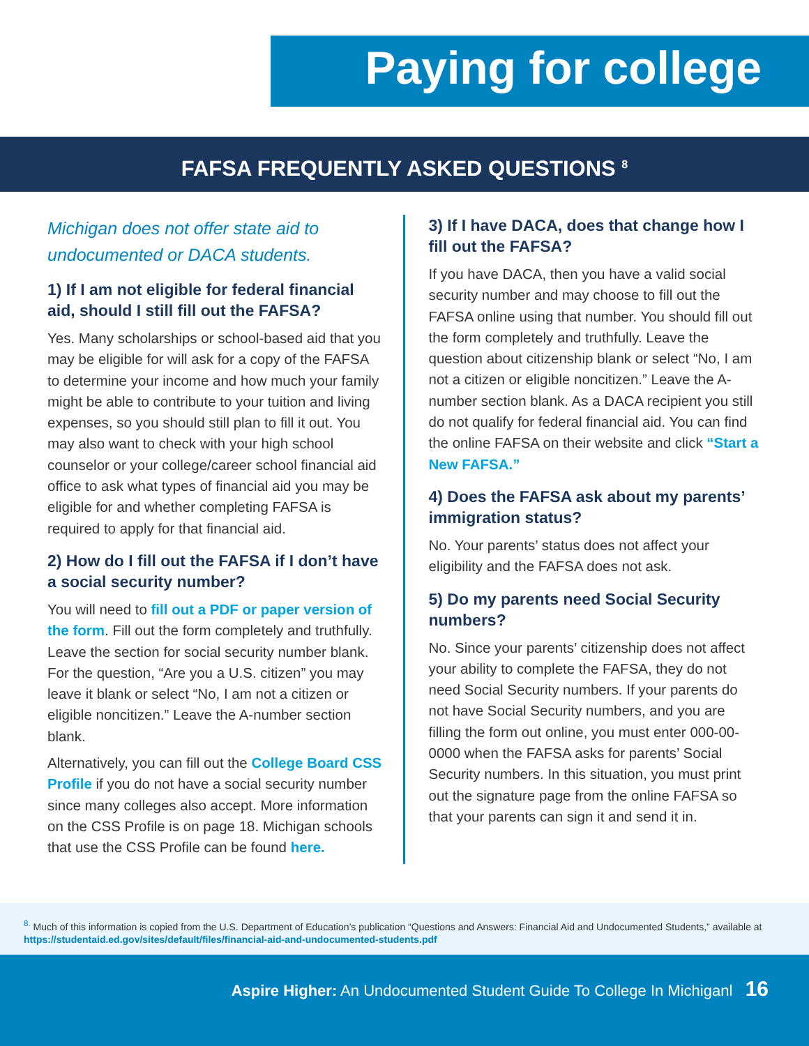Paying for college
FAFSA FREQUENTLY ASKED QUESTIONS <sup>8</sup>
Michigan does not offer state aid to undocumented or DACA students.
1) If I am not eligible for federal financial aid, should I still fill out the FAFSA?
Yes. Many scholarships or school-based aid that you may be eligible for will ask for a copy of the FAFSA to determine your income and how much your family might be able to contribute to your tuition and living expenses, so you should still plan to fill it out. You may also want to check with your high school counselor or your college/career school financial aid office to ask what types of financial aid you may be eligible for and whether completing FAFSA is required to apply for that financial aid.
2) How do I fill out the FAFSA if I don’t have a social security number?
You will need to fill out a PDF or paper version of the form. Fill out the form completely and truthfully. Leave the section for social security number blank. For the question, “Are you a U.S. citizen” you may leave it blank or select “No, I am not a citizen or eligible noncitizen.” Leave the A-number section blank.
Alternatively, you can fill out the College Board CSS Profile if you do not have a social security number since many colleges also accept. More information on the CSS Profile is on page 18. Michigan schools that use the CSS Profile can be found here.
3) If I have DACA, does that change how I fill out the FAFSA?
If you have DACA, then you have a valid social security number and may choose to fill out the FAFSA online using that number. You should fill out the form completely and truthfully. Leave the question about citizenship blank or select “No, I am not a citizen or eligible noncitizen.” Leave the A-number section blank. As a DACA recipient you still do not qualify for federal financial aid. You can find the online FAFSA on their website and click “Start a New FAFSA.”
4) Does the FAFSA ask about my parents’ immigration status?
No. Your parents’ status does not affect your eligibility and the FAFSA does not ask.
5) Do my parents need Social Security numbers?
No. Since your parents’ citizenship does not affect your ability to complete the FAFSA, they do not need Social Security numbers. If your parents do not have Social Security numbers, and you are filling the form out online, you must enter 000-00-0000 when the FAFSA asks for parents’ Social Security numbers. In this situation, you must print out the signature page from the online FAFSA so that your parents can sign it and send it in.
<sup>8.</sup> Much of this information is copied from the U.S. Department of Education’s publication “Questions and Answers: Financial Aid and Undocumented Students,” available at https://studentaid.ed.gov/sites/default/files/financial-aid-and-undocumented-students.pdf
Aspire Higher: An Undocumented Student Guide To College In Michiganl 16